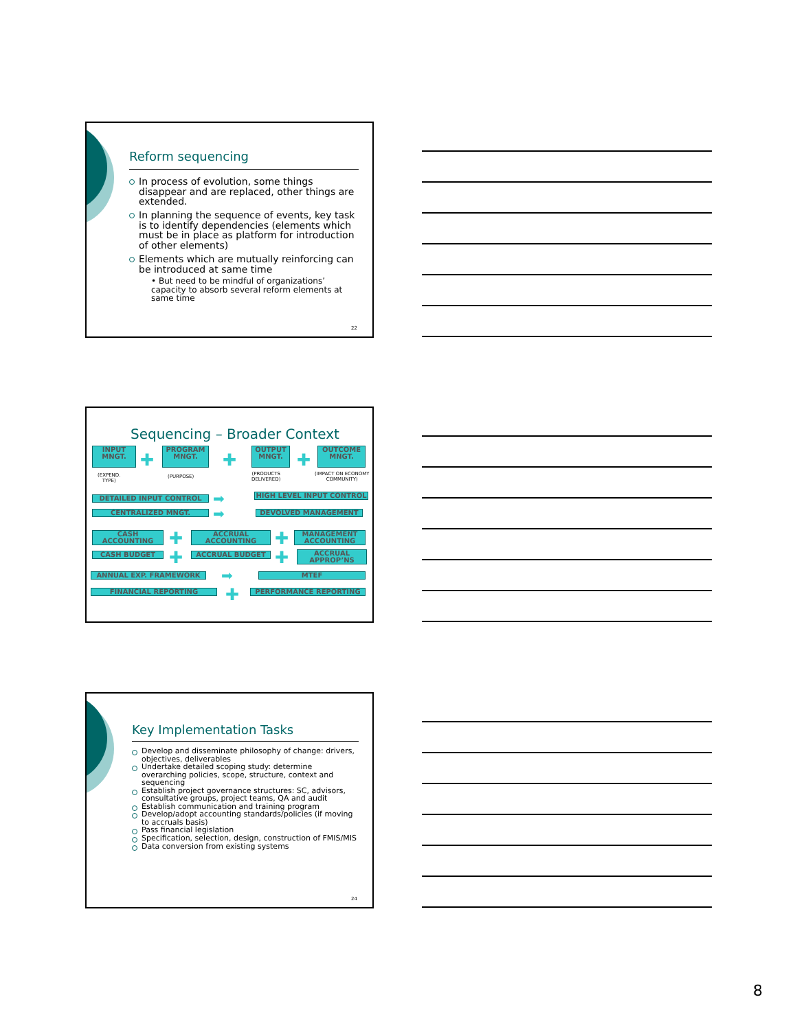Reform sequencing
In process of evolution, some things disappear and are replaced, other things are extended.
In planning the sequence of events, key task is to identify dependencies (elements which must be in place as platform for introduction of other elements)
Elements which are mutually reinforcing can be introduced at same time
• But need to be mindful of organizations’ capacity to absorb several reform elements at same time
22
Sequencing – Broader Context
INPUT MNGT.
✚
PROGRAM MNGT.
✚
OUTPUT MNGT.
✚
OUTCOME MNGT.
(EXPEND.
TYPE)
(PURPOSE)
(PRODUCTS
DELIVERED)
(IMPACT ON ECONOMY
COMMUNITY)
DETAILED INPUT CONTROL ➡ HIGH LEVEL INPUT CONTROL
CENTRALIZED MNGT. ➡ DEVOLVED MANAGEMENT
CASH ACCOUNTING ✚ ACCRUAL ACCOUNTING ✚
MANAGEMENT ACCOUNTING
CASH BUDGET ✚ ACCRUAL BUDGET ✚
ACCRUAL APPROP’NS
ANNUAL EXP. FRAMEWORK ➡ MTEF
FINANCIAL REPORTING ✚ PERFORMANCE REPORTING
Key Implementation Tasks
Develop and disseminate philosophy of change: drivers, objectives, deliverables
Undertake detailed scoping study: determine overarching policies, scope, structure, context and sequencing
Establish project governance structures: SC, advisors, consultative groups, project teams, QA and audit
Establish communication and training program
Develop/adopt accounting standards/policies (if moving to accruals basis)
Pass financial legislation
Specification, selection, design, construction of FMIS/MIS
Data conversion from existing systems
24
8